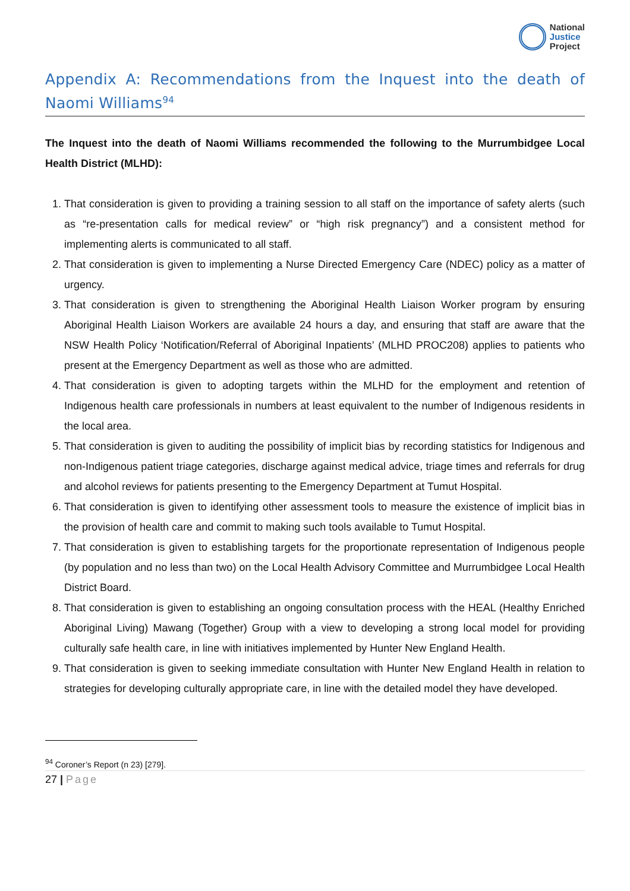National
Justice
Project
Appendix A: Recommendations from the Inquest into the death of Naomi Williams<sup>94</sup>
The Inquest into the death of Naomi Williams recommended the following to the Murrumbidgee Local Health District (MLHD):
1. That consideration is given to providing a training session to all staff on the importance of safety alerts (such as “re-presentation calls for medical review” or “high risk pregnancy”) and a consistent method for implementing alerts is communicated to all staff.
2. That consideration is given to implementing a Nurse Directed Emergency Care (NDEC) policy as a matter of urgency.
3. That consideration is given to strengthening the Aboriginal Health Liaison Worker program by ensuring Aboriginal Health Liaison Workers are available 24 hours a day, and ensuring that staff are aware that the NSW Health Policy ‘Notification/Referral of Aboriginal Inpatients’ (MLHD PROC208) applies to patients who present at the Emergency Department as well as those who are admitted.
4. That consideration is given to adopting targets within the MLHD for the employment and retention of Indigenous health care professionals in numbers at least equivalent to the number of Indigenous residents in the local area.
5. That consideration is given to auditing the possibility of implicit bias by recording statistics for Indigenous and non-Indigenous patient triage categories, discharge against medical advice, triage times and referrals for drug and alcohol reviews for patients presenting to the Emergency Department at Tumut Hospital.
6. That consideration is given to identifying other assessment tools to measure the existence of implicit bias in the provision of health care and commit to making such tools available to Tumut Hospital.
7. That consideration is given to establishing targets for the proportionate representation of Indigenous people (by population and no less than two) on the Local Health Advisory Committee and Murrumbidgee Local Health District Board.
8. That consideration is given to establishing an ongoing consultation process with the HEAL (Healthy Enriched Aboriginal Living) Mawang (Together) Group with a view to developing a strong local model for providing culturally safe health care, in line with initiatives implemented by Hunter New England Health.
9. That consideration is given to seeking immediate consultation with Hunter New England Health in relation to strategies for developing culturally appropriate care, in line with the detailed model they have developed.
<sup>94</sup> Coroner’s Report (n 23) [279].
27 | Page